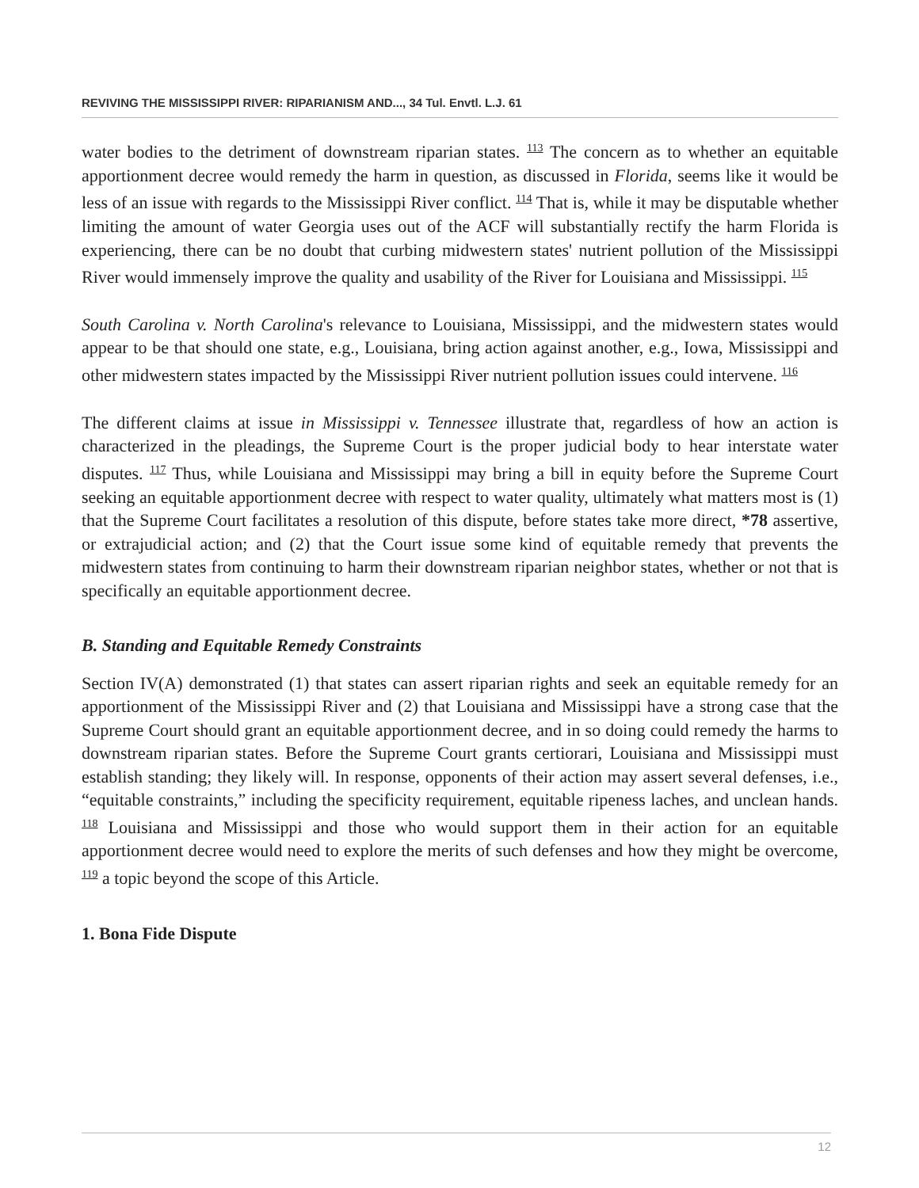REVIVING THE MISSISSIPPI RIVER: RIPARIANISM AND..., 34 Tul. Envtl. L.J. 61
water bodies to the detriment of downstream riparian states. <sup>113</sup> The concern as to whether an equitable apportionment decree would remedy the harm in question, as discussed in Florida, seems like it would be less of an issue with regards to the Mississippi River conflict. <sup>114</sup> That is, while it may be disputable whether limiting the amount of water Georgia uses out of the ACF will substantially rectify the harm Florida is experiencing, there can be no doubt that curbing midwestern states' nutrient pollution of the Mississippi River would immensely improve the quality and usability of the River for Louisiana and Mississippi. <sup>115</sup>
South Carolina v. North Carolina's relevance to Louisiana, Mississippi, and the midwestern states would appear to be that should one state, e.g., Louisiana, bring action against another, e.g., Iowa, Mississippi and other midwestern states impacted by the Mississippi River nutrient pollution issues could intervene. <sup>116</sup>
The different claims at issue in Mississippi v. Tennessee illustrate that, regardless of how an action is characterized in the pleadings, the Supreme Court is the proper judicial body to hear interstate water disputes. <sup>117</sup> Thus, while Louisiana and Mississippi may bring a bill in equity before the Supreme Court seeking an equitable apportionment decree with respect to water quality, ultimately what matters most is (1) that the Supreme Court facilitates a resolution of this dispute, before states take more direct, *78 assertive, or extrajudicial action; and (2) that the Court issue some kind of equitable remedy that prevents the midwestern states from continuing to harm their downstream riparian neighbor states, whether or not that is specifically an equitable apportionment decree.
B. Standing and Equitable Remedy Constraints
Section IV(A) demonstrated (1) that states can assert riparian rights and seek an equitable remedy for an apportionment of the Mississippi River and (2) that Louisiana and Mississippi have a strong case that the Supreme Court should grant an equitable apportionment decree, and in so doing could remedy the harms to downstream riparian states. Before the Supreme Court grants certiorari, Louisiana and Mississippi must establish standing; they likely will. In response, opponents of their action may assert several defenses, i.e., “equitable constraints,” including the specificity requirement, equitable ripeness laches, and unclean hands. <sup>118</sup> Louisiana and Mississippi and those who would support them in their action for an equitable apportionment decree would need to explore the merits of such defenses and how they might be overcome, <sup>119</sup> a topic beyond the scope of this Article.
1. Bona Fide Dispute
12